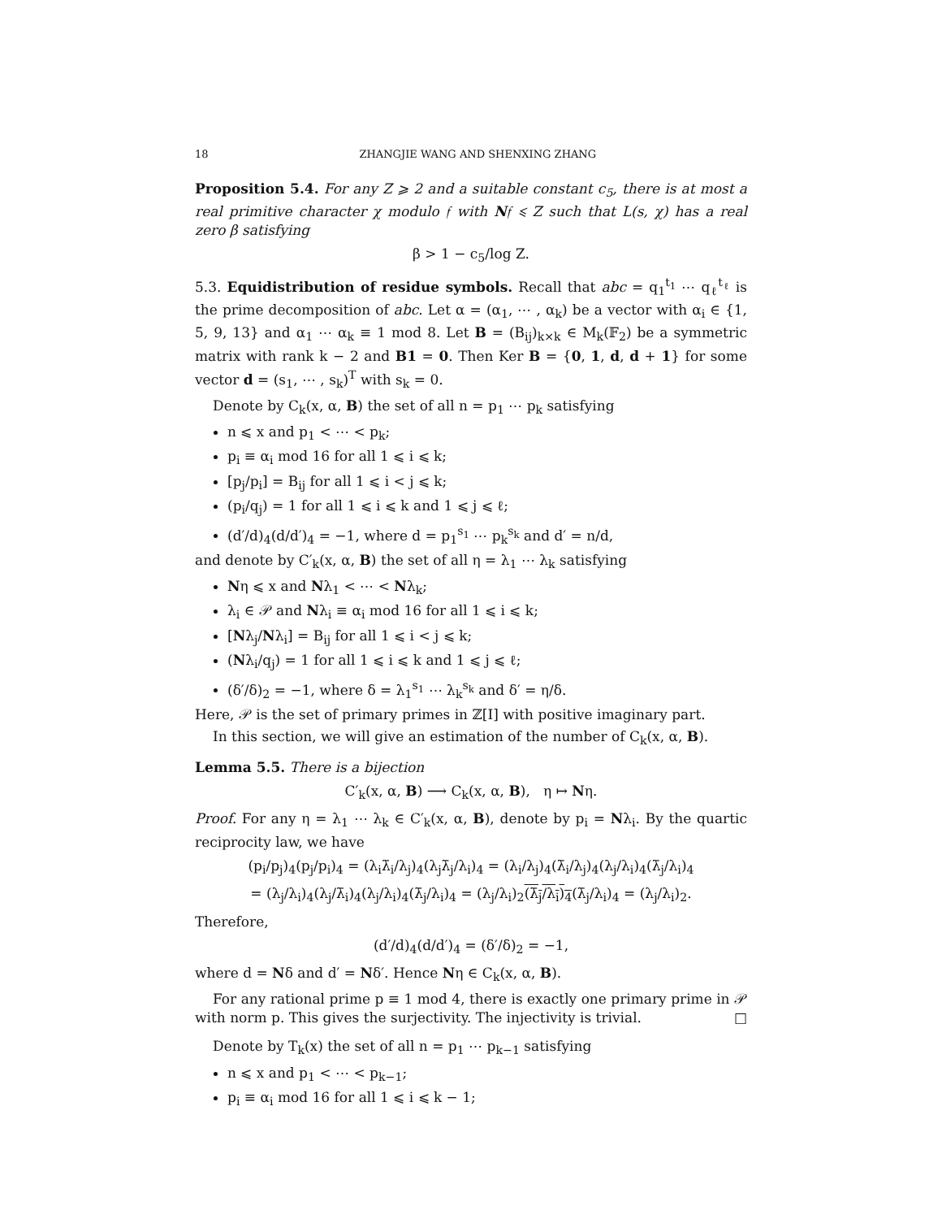18 ZHANGJIE WANG AND SHENXING ZHANG
Proposition 5.4. For any Z ⩾ 2 and a suitable constant c<sub>5</sub>, there is at most a real primitive character χ modulo 𝔣 with N𝔣 ⩽ Z such that L(s, χ) has a real zero β satisfying
β > 1 − c<sub>5</sub>/log Z.
5.3. Equidistribution of residue symbols. Recall that abc = q<sub>1</sub><sup>t<sub>1</sub></sup> ⋯ q<sub>ℓ</sub><sup>t<sub>ℓ</sub></sup> is the prime decomposition of abc. Let α = (α<sub>1</sub>, ⋯ , α<sub>k</sub>) be a vector with α<sub>i</sub> ∈ {1, 5, 9, 13} and α<sub>1</sub> ⋯ α<sub>k</sub> ≡ 1 mod 8. Let B = (B<sub>ij</sub>)<sub>k×k</sub> ∈ M<sub>k</sub>(𝔽<sub>2</sub>) be a symmetric matrix with rank k − 2 and B1 = 0. Then Ker B = {0, 1, d, d + 1} for some vector d = (s<sub>1</sub>, ⋯ , s<sub>k</sub>)<sup>T</sup> with s<sub>k</sub> = 0.
Denote by C<sub>k</sub>(x, α, B) the set of all n = p<sub>1</sub> ⋯ p<sub>k</sub> satisfying
n ⩽ x and p<sub>1</sub> < ⋯ < p<sub>k</sub>;
p<sub>i</sub> ≡ α<sub>i</sub> mod 16 for all 1 ⩽ i ⩽ k;
[p<sub>j</sub>/p<sub>i</sub>] = B<sub>ij</sub> for all 1 ⩽ i < j ⩽ k;
(p<sub>i</sub>/q<sub>j</sub>) = 1 for all 1 ⩽ i ⩽ k and 1 ⩽ j ⩽ ℓ;
(d′/d)<sub>4</sub>(d/d′)<sub>4</sub> = −1, where d = p<sub>1</sub><sup>s<sub>1</sub></sup> ⋯ p<sub>k</sub><sup>s<sub>k</sub></sup> and d′ = n/d,
and denote by C′<sub>k</sub>(x, α, B) the set of all η = λ<sub>1</sub> ⋯ λ<sub>k</sub> satisfying
Nη ⩽ x and Nλ<sub>1</sub> < ⋯ < Nλ<sub>k</sub>;
λ<sub>i</sub> ∈ 𝒫 and Nλ<sub>i</sub> ≡ α<sub>i</sub> mod 16 for all 1 ⩽ i ⩽ k;
[Nλ<sub>j</sub>/Nλ<sub>i</sub>] = B<sub>ij</sub> for all 1 ⩽ i < j ⩽ k;
(Nλ<sub>i</sub>/q<sub>j</sub>) = 1 for all 1 ⩽ i ⩽ k and 1 ⩽ j ⩽ ℓ;
(δ′/δ)<sub>2</sub> = −1, where δ = λ<sub>1</sub><sup>s<sub>1</sub></sup> ⋯ λ<sub>k</sub><sup>s<sub>k</sub></sup> and δ′ = η/δ.
Here, 𝒫 is the set of primary primes in ℤ[I] with positive imaginary part.
In this section, we will give an estimation of the number of C<sub>k</sub>(x, α, B).
Lemma 5.5. There is a bijection
C′<sub>k</sub>(x, α, B) ⟶ C<sub>k</sub>(x, α, B), η ↦ Nη.
Proof. For any η = λ<sub>1</sub> ⋯ λ<sub>k</sub> ∈ C′<sub>k</sub>(x, α, B), denote by p<sub>i</sub> = Nλ<sub>i</sub>. By the quartic reciprocity law, we have
(p<sub>i</sub>/p<sub>j</sub>)<sub>4</sub>(p<sub>j</sub>/p<sub>i</sub>)<sub>4</sub> = (λ<sub>i</sub>λ̄<sub>i</sub>/λ<sub>j</sub>)<sub>4</sub>(λ<sub>j</sub>λ̄<sub>j</sub>/λ<sub>i</sub>)<sub>4</sub> = (λ<sub>i</sub>/λ<sub>j</sub>)<sub>4</sub>(λ̄<sub>i</sub>/λ<sub>j</sub>)<sub>4</sub>(λ<sub>j</sub>/λ<sub>i</sub>)<sub>4</sub>(λ̄<sub>j</sub>/λ<sub>i</sub>)<sub>4</sub>
= (λ<sub>j</sub>/λ<sub>i</sub>)<sub>4</sub>(λ<sub>j</sub>/λ̄<sub>i</sub>)<sub>4</sub>(λ<sub>j</sub>/λ<sub>i</sub>)<sub>4</sub>(λ̄<sub>j</sub>/λ<sub>i</sub>)<sub>4</sub> = (λ<sub>j</sub>/λ<sub>i</sub>)<sub>2</sub>(λ̄<sub>j</sub>/λ<sub>i</sub>)<sub>4</sub>(λ̄<sub>j</sub>/λ<sub>i</sub>)<sub>4</sub> = (λ<sub>j</sub>/λ<sub>i</sub>)<sub>2</sub>.
Therefore,
(d′/d)<sub>4</sub>(d/d′)<sub>4</sub> = (δ′/δ)<sub>2</sub> = −1,
where d = Nδ and d′ = Nδ′. Hence Nη ∈ C<sub>k</sub>(x, α, B).
For any rational prime p ≡ 1 mod 4, there is exactly one primary prime in 𝒫 with norm p. This gives the surjectivity. The injectivity is trivial. □
Denote by T<sub>k</sub>(x) the set of all n = p<sub>1</sub> ⋯ p<sub>k−1</sub> satisfying
n ⩽ x and p<sub>1</sub> < ⋯ < p<sub>k−1</sub>;
p<sub>i</sub> ≡ α<sub>i</sub> mod 16 for all 1 ⩽ i ⩽ k − 1;